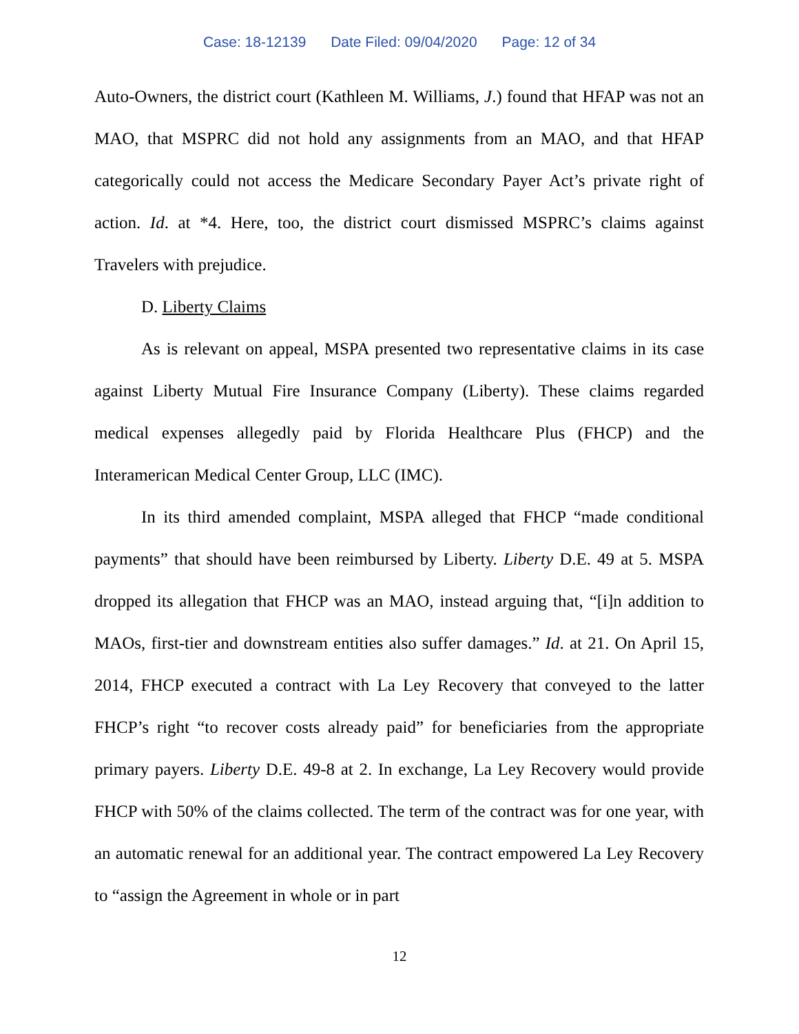Case: 18-12139 Date Filed: 09/04/2020 Page: 12 of 34
Auto-Owners, the district court (Kathleen M. Williams, J.) found that HFAP was not an MAO, that MSPRC did not hold any assignments from an MAO, and that HFAP categorically could not access the Medicare Secondary Payer Act’s private right of action. Id. at *4. Here, too, the district court dismissed MSPRC’s claims against Travelers with prejudice.
D. Liberty Claims
As is relevant on appeal, MSPA presented two representative claims in its case against Liberty Mutual Fire Insurance Company (Liberty). These claims regarded medical expenses allegedly paid by Florida Healthcare Plus (FHCP) and the Interamerican Medical Center Group, LLC (IMC).
In its third amended complaint, MSPA alleged that FHCP “made conditional payments” that should have been reimbursed by Liberty. Liberty D.E. 49 at 5. MSPA dropped its allegation that FHCP was an MAO, instead arguing that, “[i]n addition to MAOs, first-tier and downstream entities also suffer damages.” Id. at 21. On April 15, 2014, FHCP executed a contract with La Ley Recovery that conveyed to the latter FHCP’s right “to recover costs already paid” for beneficiaries from the appropriate primary payers. Liberty D.E. 49-8 at 2. In exchange, La Ley Recovery would provide FHCP with 50% of the claims collected. The term of the contract was for one year, with an automatic renewal for an additional year. The contract empowered La Ley Recovery to “assign the Agreement in whole or in part
12